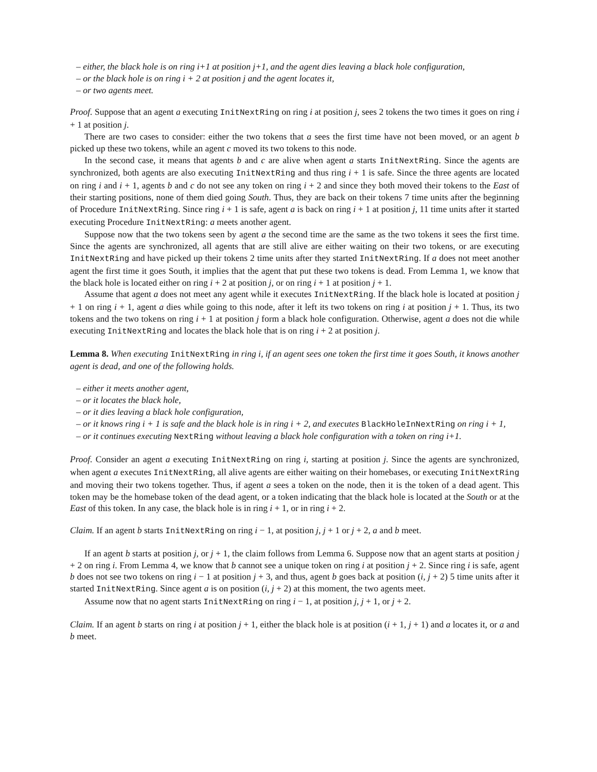– either, the black hole is on ring i+1 at position j+1, and the agent dies leaving a black hole configuration,
– or the black hole is on ring i + 2 at position j and the agent locates it,
– or two agents meet.
Proof. Suppose that an agent a executing InitNextRing on ring i at position j, sees 2 tokens the two times it goes on ring i + 1 at position j.
There are two cases to consider: either the two tokens that a sees the first time have not been moved, or an agent b picked up these two tokens, while an agent c moved its two tokens to this node.
In the second case, it means that agents b and c are alive when agent a starts InitNextRing. Since the agents are synchronized, both agents are also executing InitNextRing and thus ring i + 1 is safe. Since the three agents are located on ring i and i + 1, agents b and c do not see any token on ring i + 2 and since they both moved their tokens to the East of their starting positions, none of them died going South. Thus, they are back on their tokens 7 time units after the beginning of Procedure InitNextRing. Since ring i + 1 is safe, agent a is back on ring i + 1 at position j, 11 time units after it started executing Procedure InitNextRing: a meets another agent.
Suppose now that the two tokens seen by agent a the second time are the same as the two tokens it sees the first time. Since the agents are synchronized, all agents that are still alive are either waiting on their two tokens, or are executing InitNextRing and have picked up their tokens 2 time units after they started InitNextRing. If a does not meet another agent the first time it goes South, it implies that the agent that put these two tokens is dead. From Lemma 1, we know that the black hole is located either on ring i + 2 at position j, or on ring i + 1 at position j + 1.
Assume that agent a does not meet any agent while it executes InitNextRing. If the black hole is located at position j + 1 on ring i + 1, agent a dies while going to this node, after it left its two tokens on ring i at position j + 1. Thus, its two tokens and the two tokens on ring i + 1 at position j form a black hole configuration. Otherwise, agent a does not die while executing InitNextRing and locates the black hole that is on ring i + 2 at position j.
Lemma 8. When executing InitNextRing in ring i, if an agent sees one token the first time it goes South, it knows another agent is dead, and one of the following holds.
– either it meets another agent,
– or it locates the black hole,
– or it dies leaving a black hole configuration,
– or it knows ring i + 1 is safe and the black hole is in ring i + 2, and executes BlackHoleInNextRing on ring i + 1,
– or it continues executing NextRing without leaving a black hole configuration with a token on ring i+1.
Proof. Consider an agent a executing InitNextRing on ring i, starting at position j. Since the agents are synchronized, when agent a executes InitNextRing, all alive agents are either waiting on their homebases, or executing InitNextRing and moving their two tokens together. Thus, if agent a sees a token on the node, then it is the token of a dead agent. This token may be the homebase token of the dead agent, or a token indicating that the black hole is located at the South or at the East of this token. In any case, the black hole is in ring i + 1, or in ring i + 2.
Claim. If an agent b starts InitNextRing on ring i − 1, at position j, j + 1 or j + 2, a and b meet.
If an agent b starts at position j, or j + 1, the claim follows from Lemma 6. Suppose now that an agent starts at position j + 2 on ring i. From Lemma 4, we know that b cannot see a unique token on ring i at position j + 2. Since ring i is safe, agent b does not see two tokens on ring i − 1 at position j + 3, and thus, agent b goes back at position (i, j + 2) 5 time units after it started InitNextRing. Since agent a is on position (i, j + 2) at this moment, the two agents meet.
Assume now that no agent starts InitNextRing on ring i − 1, at position j, j + 1, or j + 2.
Claim. If an agent b starts on ring i at position j + 1, either the black hole is at position (i + 1, j + 1) and a locates it, or a and b meet.